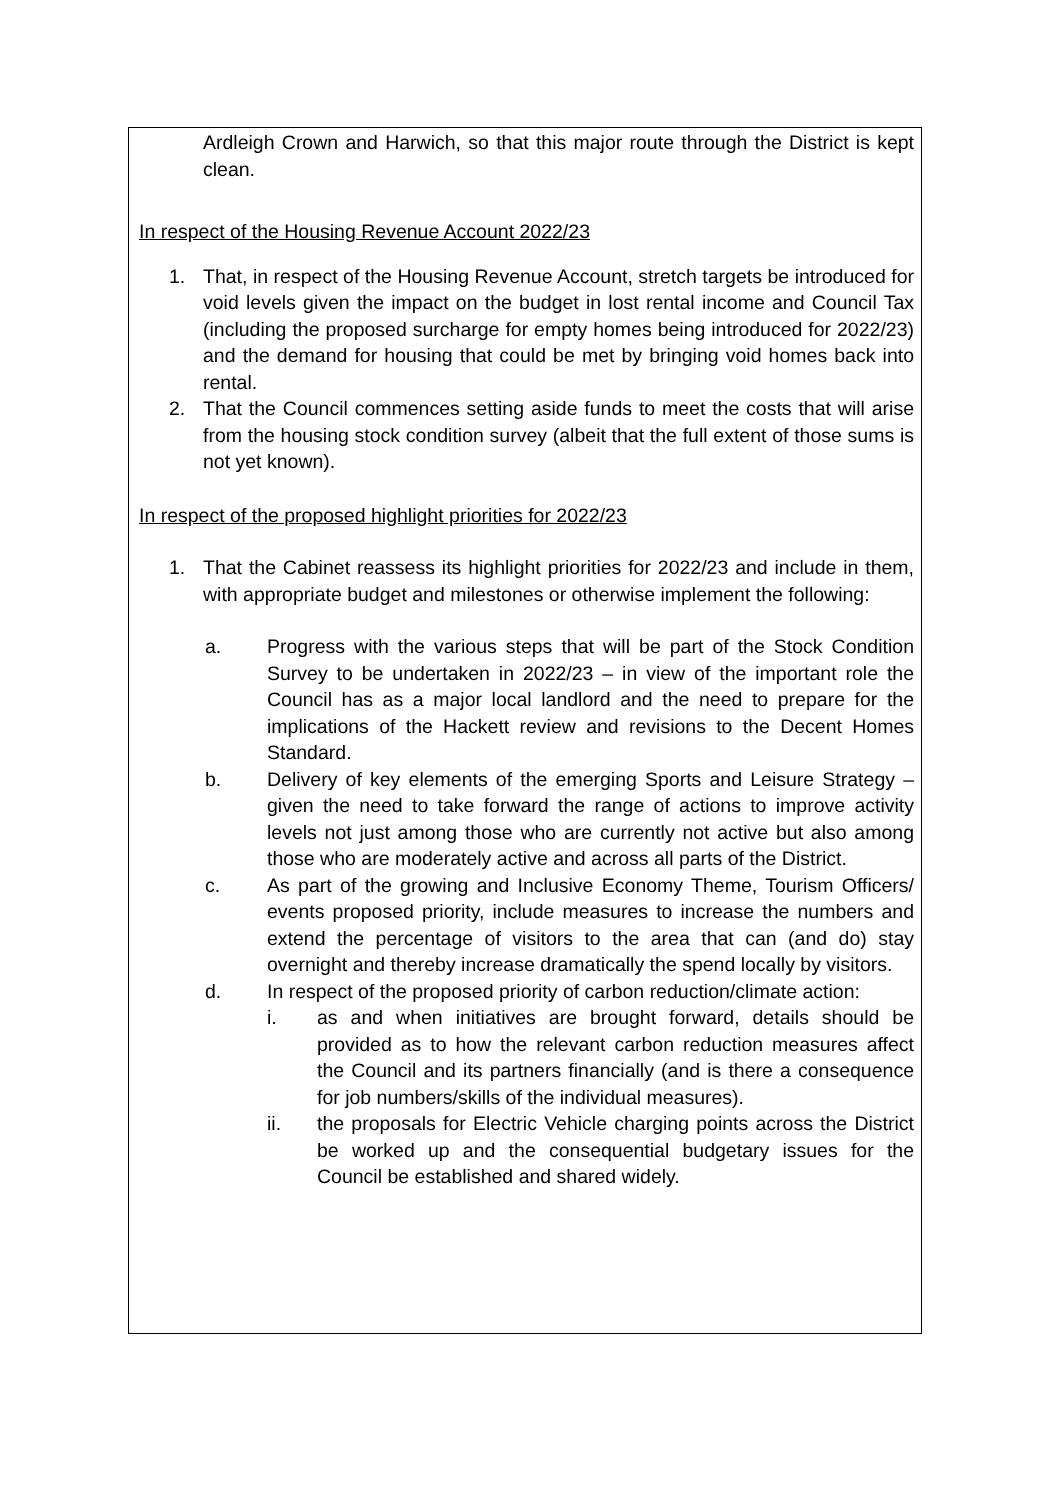Ardleigh Crown and Harwich, so that this major route through the District is kept clean.
In respect of the Housing Revenue Account 2022/23
1. That, in respect of the Housing Revenue Account, stretch targets be introduced for void levels given the impact on the budget in lost rental income and Council Tax (including the proposed surcharge for empty homes being introduced for 2022/23) and the demand for housing that could be met by bringing void homes back into rental.
2. That the Council commences setting aside funds to meet the costs that will arise from the housing stock condition survey (albeit that the full extent of those sums is not yet known).
In respect of the proposed highlight priorities for 2022/23
1. That the Cabinet reassess its highlight priorities for 2022/23 and include in them, with appropriate budget and milestones or otherwise implement the following:
a. Progress with the various steps that will be part of the Stock Condition Survey to be undertaken in 2022/23 – in view of the important role the Council has as a major local landlord and the need to prepare for the implications of the Hackett review and revisions to the Decent Homes Standard.
b. Delivery of key elements of the emerging Sports and Leisure Strategy – given the need to take forward the range of actions to improve activity levels not just among those who are currently not active but also among those who are moderately active and across all parts of the District.
c. As part of the growing and Inclusive Economy Theme, Tourism Officers/ events proposed priority, include measures to increase the numbers and extend the percentage of visitors to the area that can (and do) stay overnight and thereby increase dramatically the spend locally by visitors.
d. In respect of the proposed priority of carbon reduction/climate action:
i. as and when initiatives are brought forward, details should be provided as to how the relevant carbon reduction measures affect the Council and its partners financially (and is there a consequence for job numbers/skills of the individual measures).
ii. the proposals for Electric Vehicle charging points across the District be worked up and the consequential budgetary issues for the Council be established and shared widely.